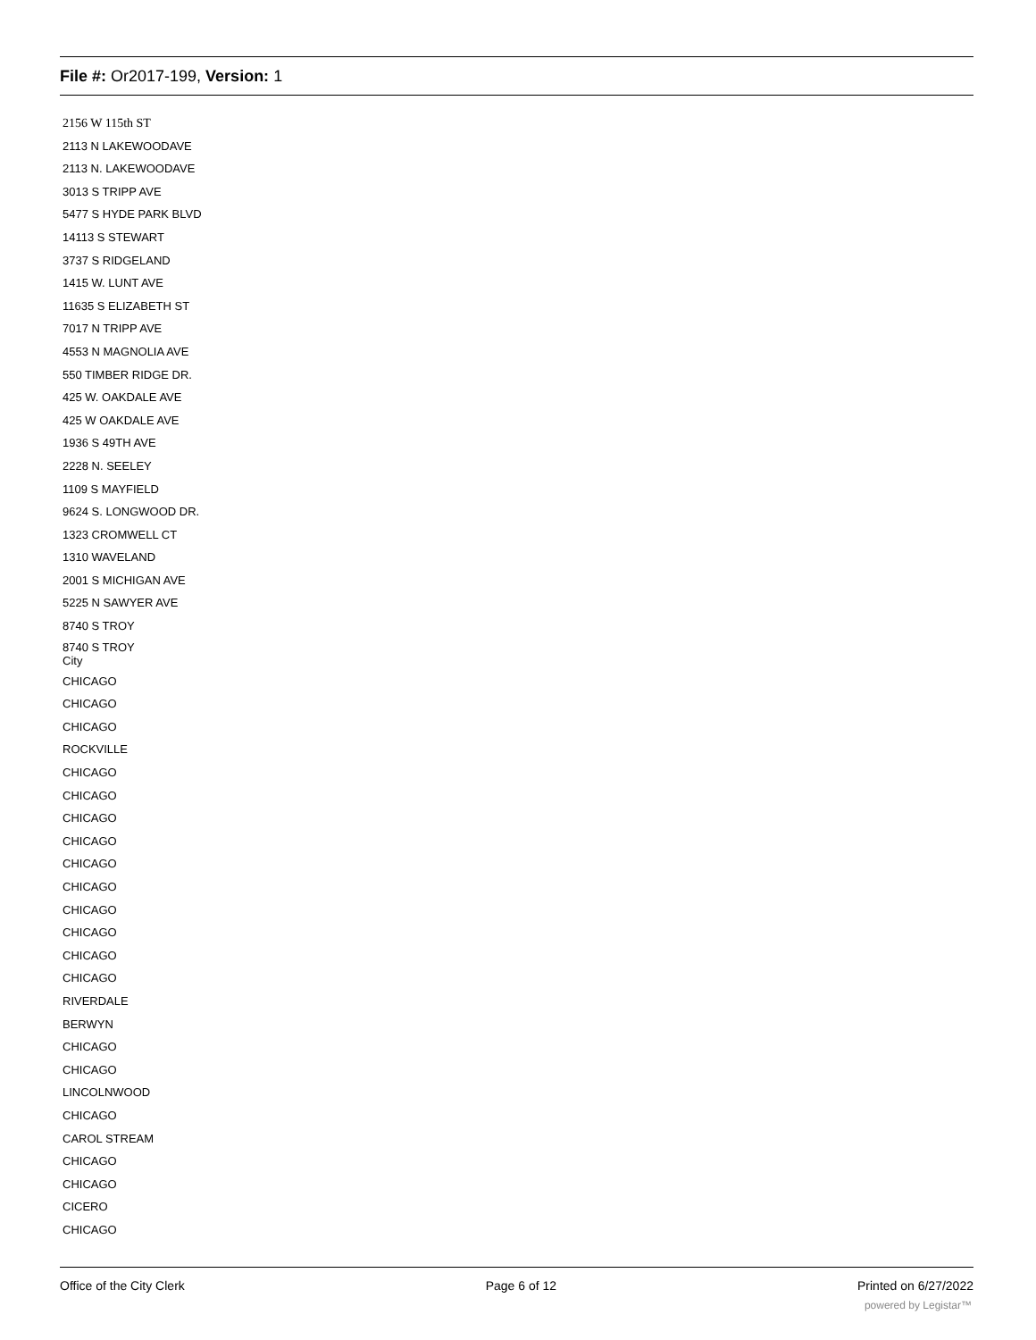File #: Or2017-199, Version: 1
2156 W 115th ST
2113 N LAKEWOODAVE
2113 N. LAKEWOODAVE
3013 S TRIPP AVE
5477 S HYDE PARK BLVD
14113 S STEWART
3737 S RIDGELAND
1415 W. LUNT AVE
11635 S ELIZABETH ST
7017 N TRIPP AVE
4553 N MAGNOLIA AVE
550 TIMBER RIDGE DR.
425 W. OAKDALE AVE
425 W OAKDALE AVE
1936 S 49TH AVE
2228 N. SEELEY
1109 S MAYFIELD
9624 S. LONGWOOD DR.
1323 CROMWELL CT
1310 WAVELAND
2001 S MICHIGAN AVE
5225 N SAWYER AVE
8740 S TROY
8740 S TROY
City
CHICAGO
CHICAGO
CHICAGO
ROCKVILLE
CHICAGO
CHICAGO
CHICAGO
CHICAGO
CHICAGO
CHICAGO
CHICAGO
CHICAGO
CHICAGO
CHICAGO
RIVERDALE
BERWYN
CHICAGO
CHICAGO
LINCOLNWOOD
CHICAGO
CAROL STREAM
CHICAGO
CHICAGO
CICERO
CHICAGO
Office of the City Clerk Page 6 of 12 Printed on 6/27/2022
powered by Legistar™